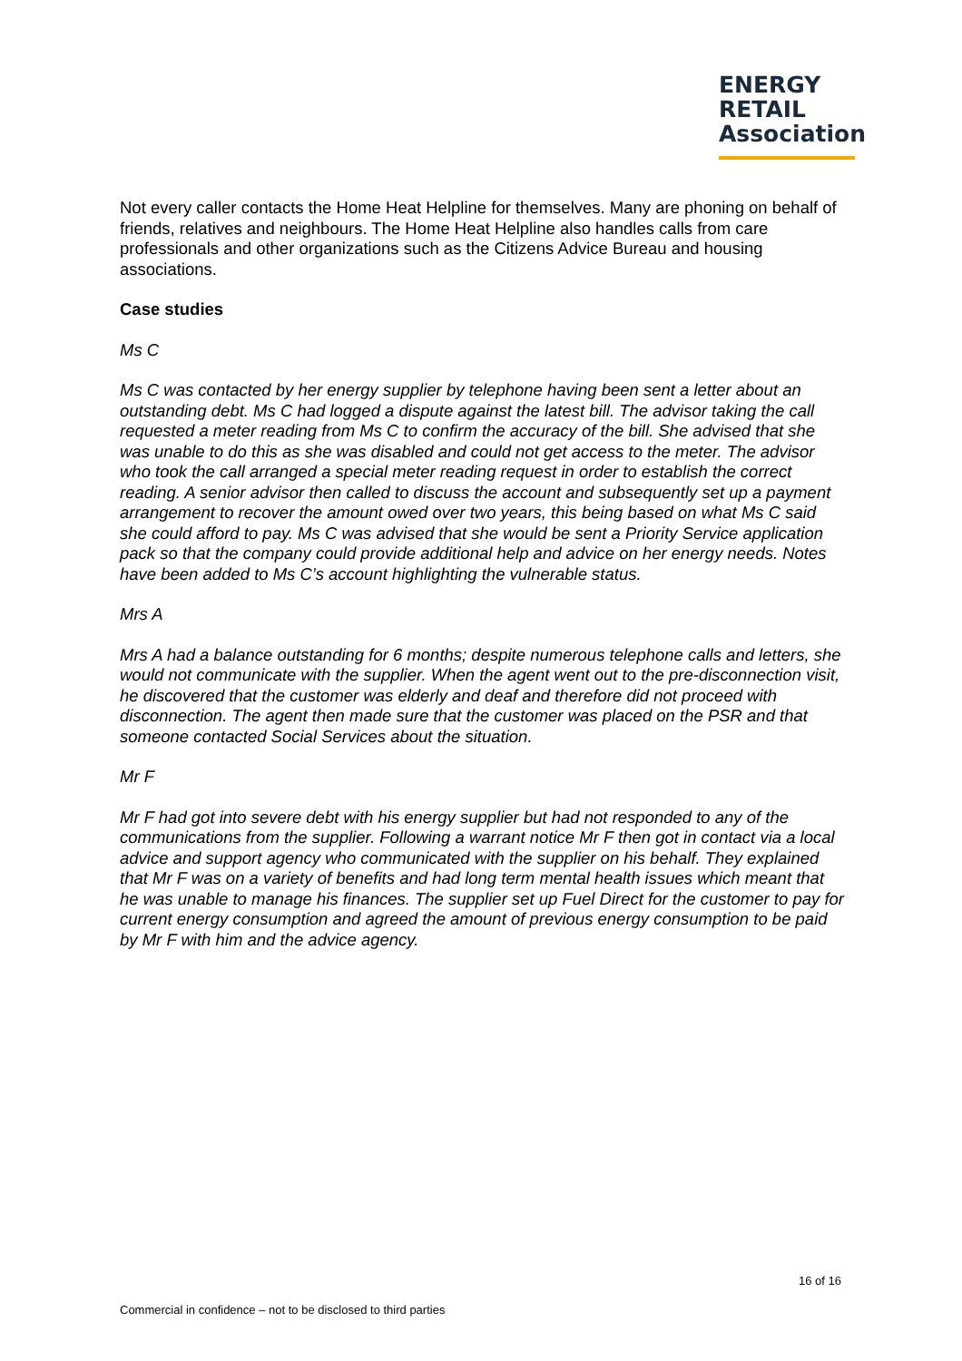ENERGY
RETAIL
Association
Not every caller contacts the Home Heat Helpline for themselves. Many are phoning on behalf of friends, relatives and neighbours. The Home Heat Helpline also handles calls from care professionals and other organizations such as the Citizens Advice Bureau and housing associations.
Case studies
Ms C
Ms C was contacted by her energy supplier by telephone having been sent a letter about an outstanding debt. Ms C had logged a dispute against the latest bill. The advisor taking the call requested a meter reading from Ms C to confirm the accuracy of the bill. She advised that she was unable to do this as she was disabled and could not get access to the meter. The advisor who took the call arranged a special meter reading request in order to establish the correct reading. A senior advisor then called to discuss the account and subsequently set up a payment arrangement to recover the amount owed over two years, this being based on what Ms C said she could afford to pay. Ms C was advised that she would be sent a Priority Service application pack so that the company could provide additional help and advice on her energy needs. Notes have been added to Ms C’s account highlighting the vulnerable status.
Mrs A
Mrs A had a balance outstanding for 6 months; despite numerous telephone calls and letters, she would not communicate with the supplier. When the agent went out to the pre-disconnection visit, he discovered that the customer was elderly and deaf and therefore did not proceed with disconnection. The agent then made sure that the customer was placed on the PSR and that someone contacted Social Services about the situation.
Mr F
Mr F had got into severe debt with his energy supplier but had not responded to any of the communications from the supplier. Following a warrant notice Mr F then got in contact via a local advice and support agency who communicated with the supplier on his behalf. They explained that Mr F was on a variety of benefits and had long term mental health issues which meant that he was unable to manage his finances. The supplier set up Fuel Direct for the customer to pay for current energy consumption and agreed the amount of previous energy consumption to be paid by Mr F with him and the advice agency.
16 of 16
Commercial in confidence – not to be disclosed to third parties